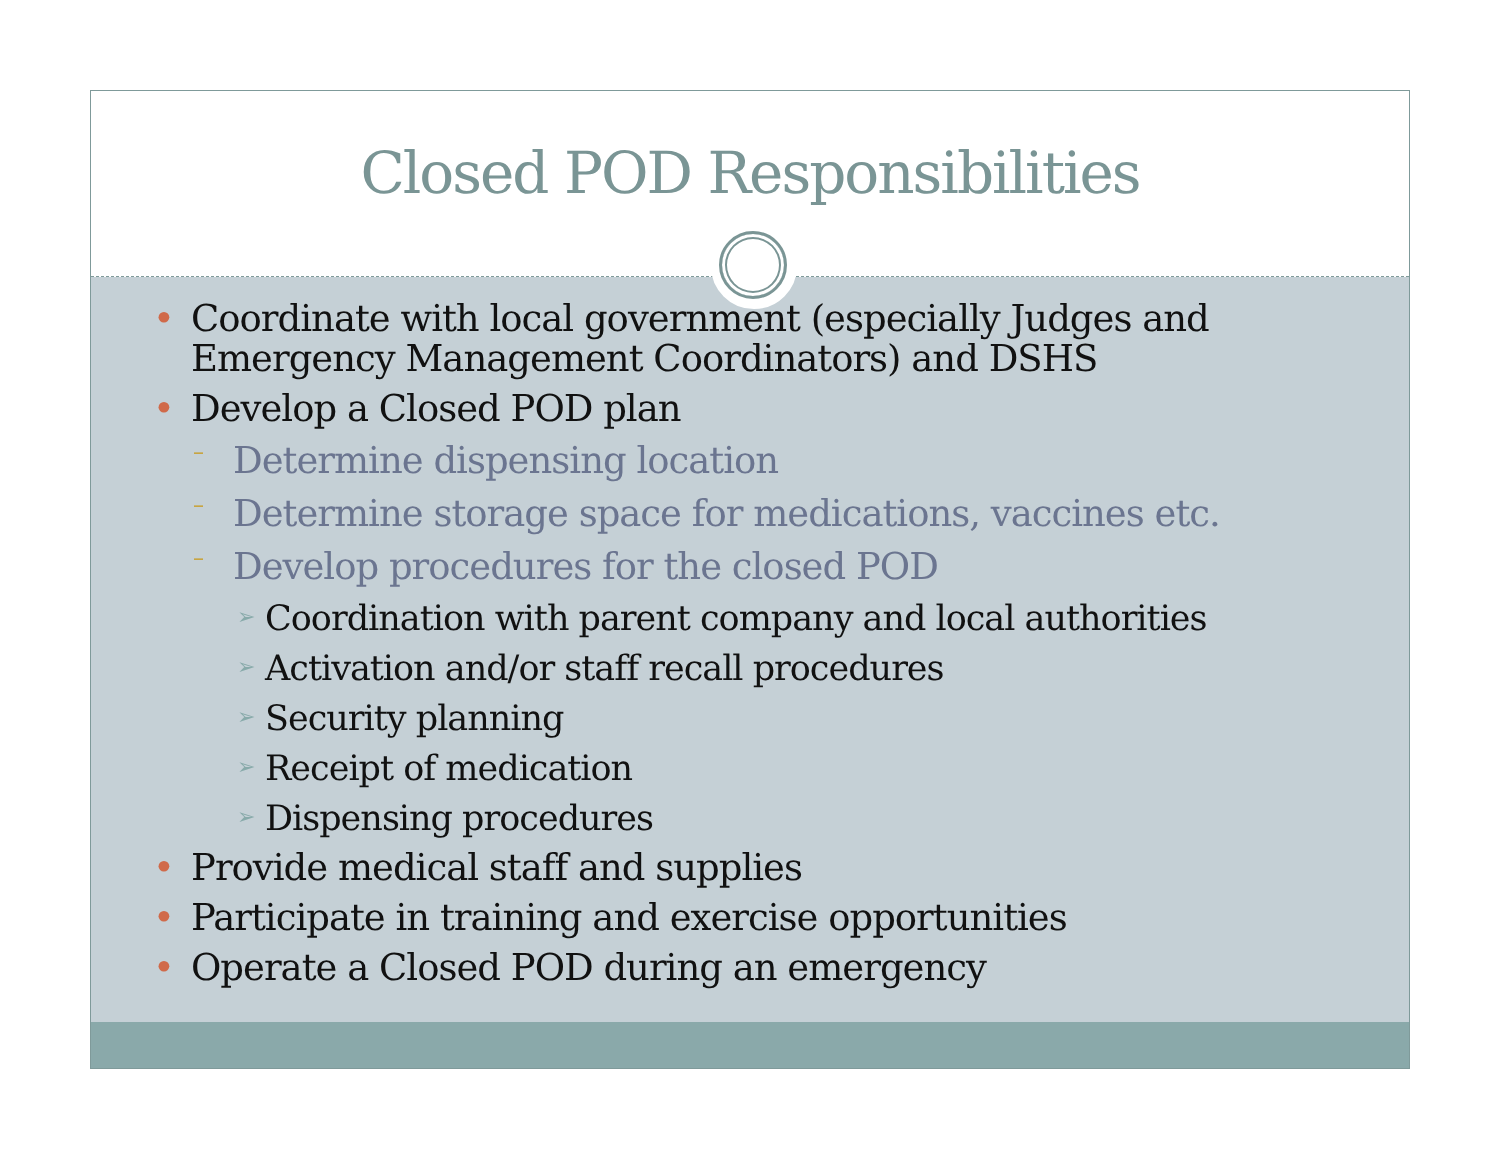Closed POD Responsibilities
• Coordinate with local government (especially Judges and Emergency Management Coordinators) and DSHS
• Develop a Closed POD plan
– Determine dispensing location
– Determine storage space for medications, vaccines etc.
– Develop procedures for the closed POD
➢ Coordination with parent company and local authorities
➢ Activation and/or staff recall procedures
➢ Security planning
➢ Receipt of medication
➢ Dispensing procedures
• Provide medical staff and supplies
• Participate in training and exercise opportunities
• Operate a Closed POD during an emergency